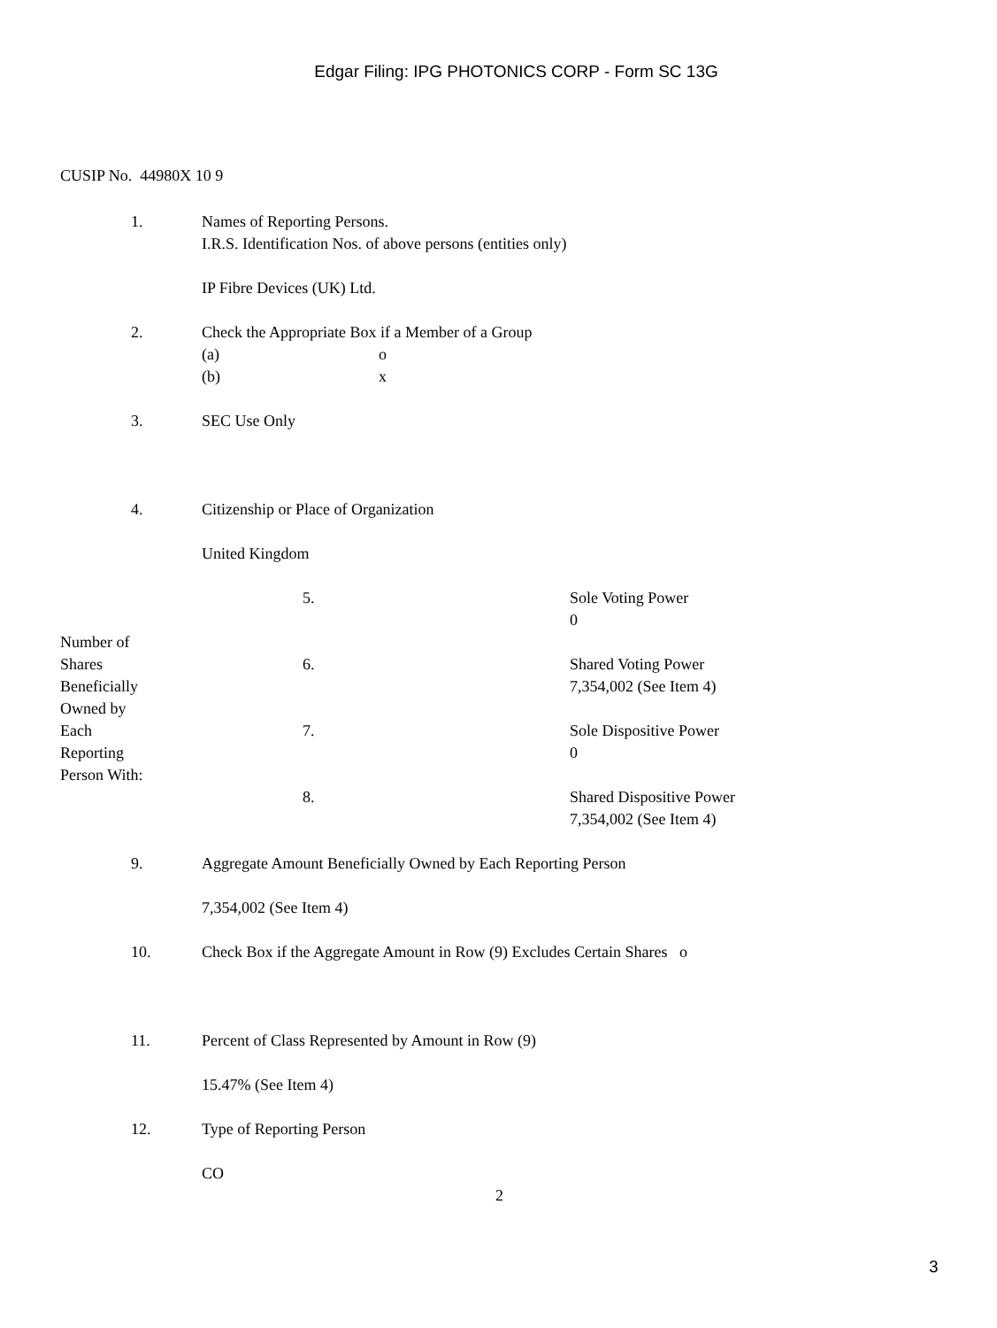Edgar Filing: IPG PHOTONICS CORP - Form SC 13G
CUSIP No. 44980X 10 9
1. Names of Reporting Persons.
I.R.S. Identification Nos. of above persons (entities only)
IP Fibre Devices (UK) Ltd.
2. Check the Appropriate Box if a Member of a Group
(a) o
(b) x
3. SEC Use Only
4. Citizenship or Place of Organization
United Kingdom
| Number of Shares Beneficially Owned by Each Reporting Person With: | 5. | Sole Voting Power 0 |
| | 6. | Shared Voting Power 7,354,002 (See Item 4) |
| | 7. | Sole Dispositive Power 0 |
| | 8. | Shared Dispositive Power 7,354,002 (See Item 4) |
9. Aggregate Amount Beneficially Owned by Each Reporting Person
7,354,002 (See Item 4)
10. Check Box if the Aggregate Amount in Row (9) Excludes Certain Shares o
11. Percent of Class Represented by Amount in Row (9)
15.47% (See Item 4)
12. Type of Reporting Person
CO
2
3